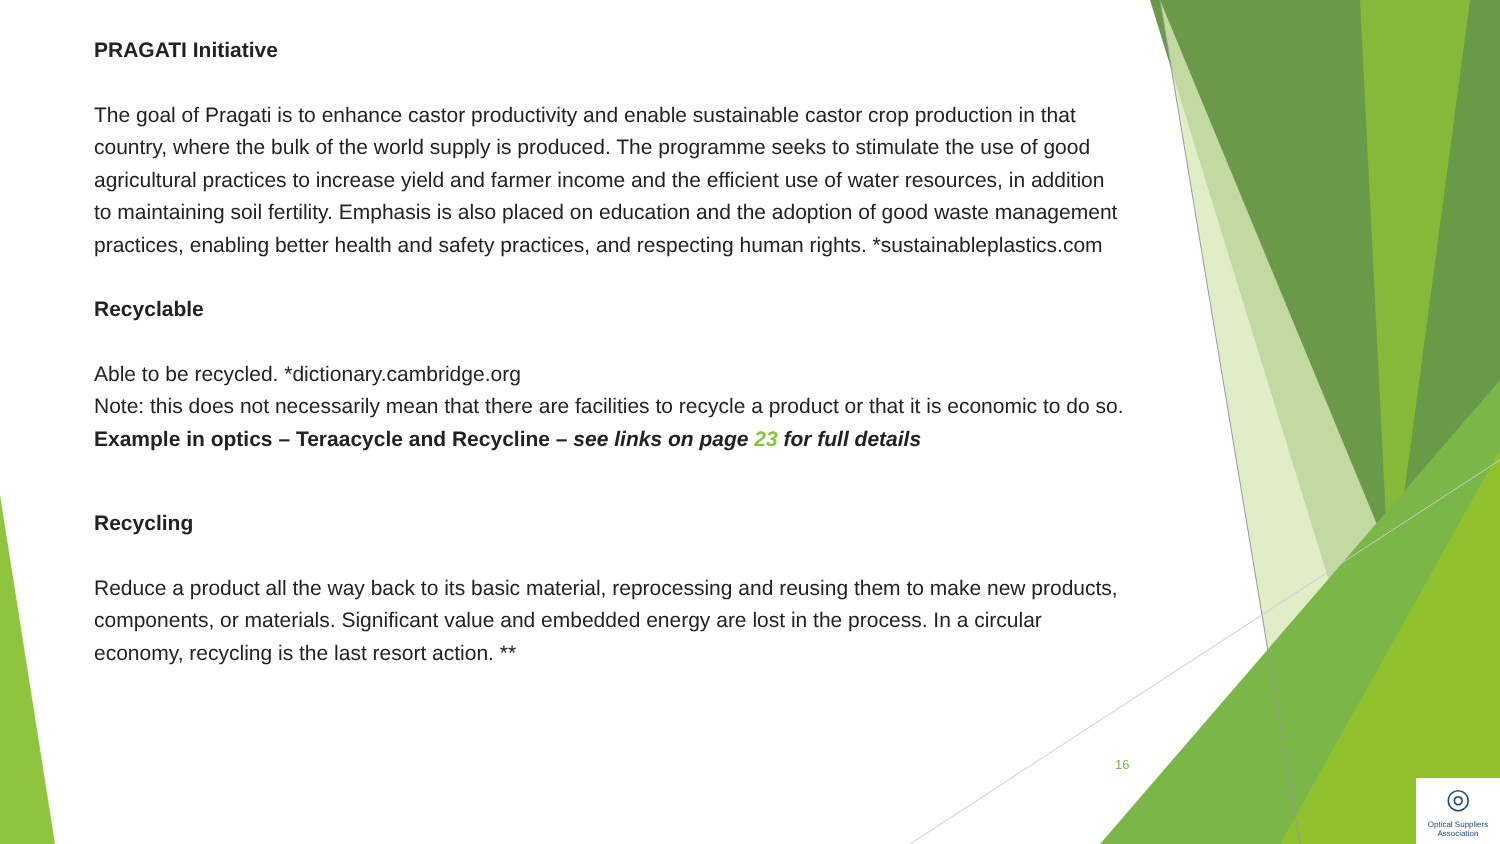PRAGATI Initiative
The goal of Pragati is to enhance castor productivity and enable sustainable castor crop production in that country, where the bulk of the world supply is produced. The programme seeks to stimulate the use of good agricultural practices to increase yield and farmer income and the efficient use of water resources, in addition to maintaining soil fertility. Emphasis is also placed on education and the adoption of good waste management practices, enabling better health and safety practices, and respecting human rights. *sustainableplastics.com
Recyclable
Able to be recycled. *dictionary.cambridge.org
Note: this does not necessarily mean that there are facilities to recycle a product or that it is economic to do so. Example in optics – Teraacycle and Recycline – see links on page 23 for full details
Recycling
Reduce a product all the way back to its basic material, reprocessing and reusing them to make new products, components, or materials. Significant value and embedded energy are lost in the process. In a circular economy, recycling is the last resort action. **
16
◎
Optical Suppliers Association